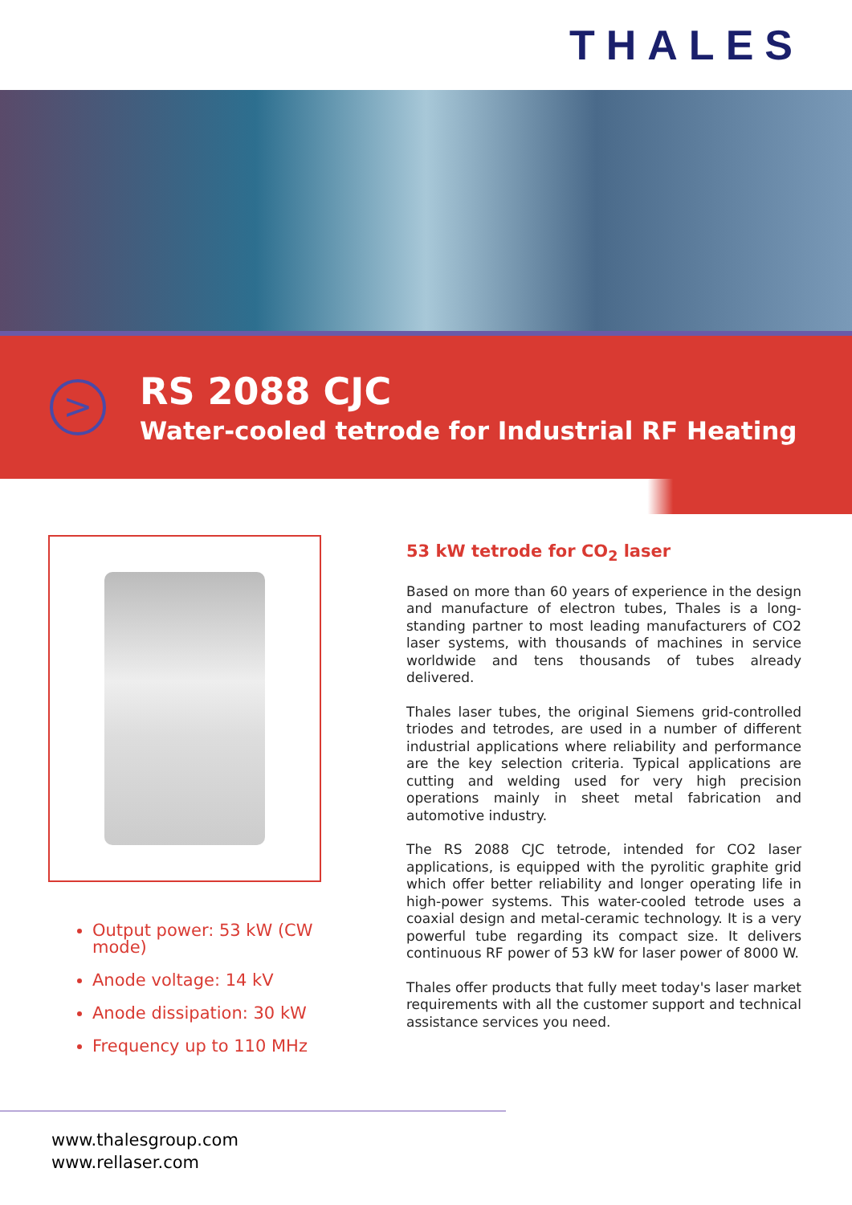THALES
>
RS 2088 CJC
Water-cooled tetrode for Industrial RF Heating
Output power: 53 kW (CW mode)
Anode voltage: 14 kV
Anode dissipation: 30 kW
Frequency up to 110 MHz
53 kW tetrode for CO<sub>2</sub> laser
Based on more than 60 years of experience in the design and manufacture of electron tubes, Thales is a long-standing partner to most leading manufacturers of CO2 laser systems, with thousands of machines in service worldwide and tens thousands of tubes already delivered.
Thales laser tubes, the original Siemens grid-controlled triodes and tetrodes, are used in a number of different industrial applications where reliability and performance are the key selection criteria. Typical applications are cutting and welding used for very high precision operations mainly in sheet metal fabrication and automotive industry.
The RS 2088 CJC tetrode, intended for CO2 laser applications, is equipped with the pyrolitic graphite grid which offer better reliability and longer operating life in high-power systems. This water-cooled tetrode uses a coaxial design and metal-ceramic technology. It is a very powerful tube regarding its compact size. It delivers continuous RF power of 53 kW for laser power of 8000 W.
Thales offer products that fully meet today's laser market requirements with all the customer support and technical assistance services you need.
www.thalesgroup.com
www.rellaser.com